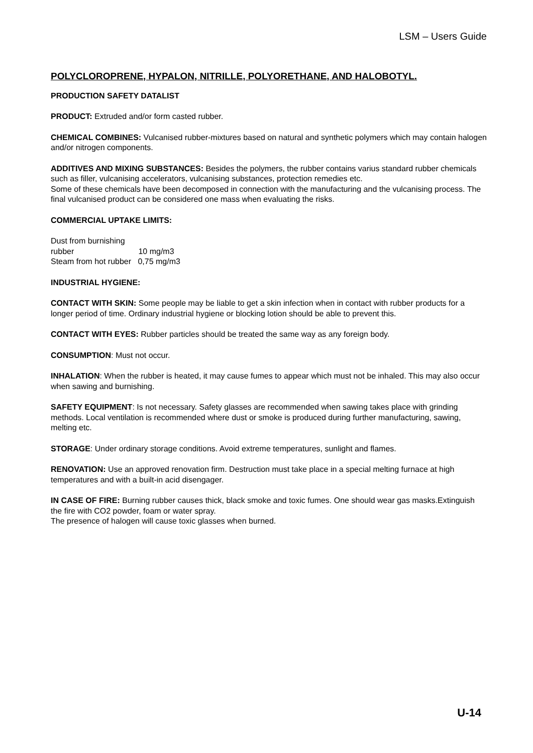LSM – Users Guide
POLYCLOROPRENE, HYPALON, NITRILLE, POLYORETHANE, AND HALOBOTYL.
PRODUCTION SAFETY DATALIST
PRODUCT: Extruded and/or form casted rubber.
CHEMICAL COMBINES: Vulcanised rubber-mixtures based on natural and synthetic polymers which may contain halogen and/or nitrogen components.
ADDITIVES AND MIXING SUBSTANCES: Besides the polymers, the rubber contains varius standard rubber chemicals such as filler, vulcanising accelerators, vulcanising substances, protection remedies etc.
Some of these chemicals have been decomposed in connection with the manufacturing and the vulcanising process. The final vulcanised product can be considered one mass when evaluating the risks.
COMMERCIAL UPTAKE LIMITS:
Dust from burnishing rubber 10 mg/m3
Steam from hot rubber 0,75 mg/m3
INDUSTRIAL HYGIENE:
CONTACT WITH SKIN: Some people may be liable to get a skin infection when in contact with rubber products for a longer period of time. Ordinary industrial hygiene or blocking lotion should be able to prevent this.
CONTACT WITH EYES: Rubber particles should be treated the same way as any foreign body.
CONSUMPTION: Must not occur.
INHALATION: When the rubber is heated, it may cause fumes to appear which must not be inhaled. This may also occur when sawing and burnishing.
SAFETY EQUIPMENT: Is not necessary. Safety glasses are recommended when sawing takes place with grinding methods. Local ventilation is recommended where dust or smoke is produced during further manufacturing, sawing, melting etc.
STORAGE: Under ordinary storage conditions. Avoid extreme temperatures, sunlight and flames.
RENOVATION: Use an approved renovation firm. Destruction must take place in a special melting furnace at high temperatures and with a built-in acid disengager.
IN CASE OF FIRE: Burning rubber causes thick, black smoke and toxic fumes. One should wear gas masks.Extinguish the fire with CO2 powder, foam or water spray.
The presence of halogen will cause toxic glasses when burned.
U-14